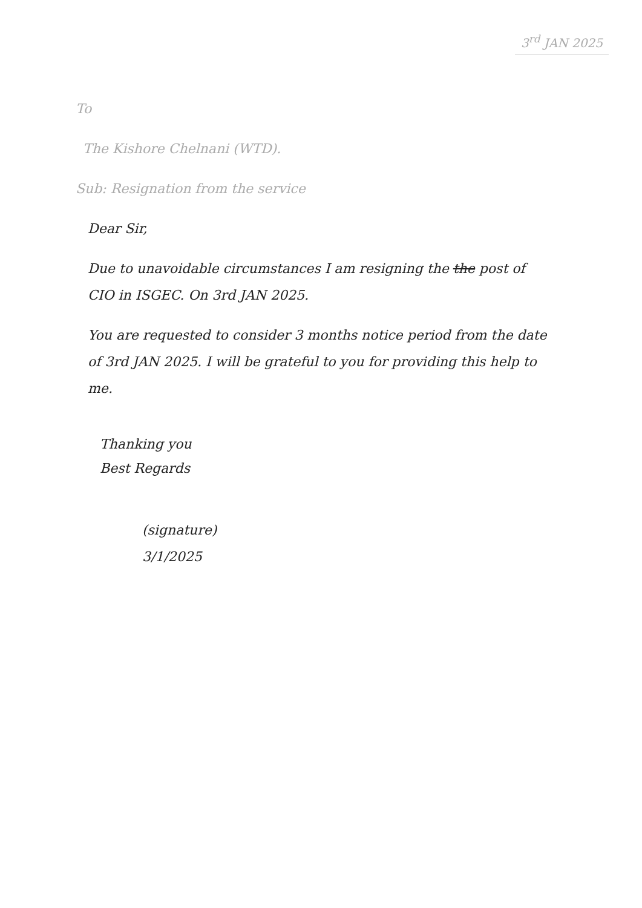3<sup>rd</sup> JAN 2025
To
The Kishore Chelnani (WTD).
Sub: Resignation from the service
Dear Sir,
Due to unavoidable circumstances I am resigning the the post of CIO in ISGEC. On 3rd JAN 2025.
You are requested to consider 3 months notice period from the date of 3rd JAN 2025. I will be grateful to you for providing this help to me.
Thanking you
Best Regards
(signature)
3/1/2025